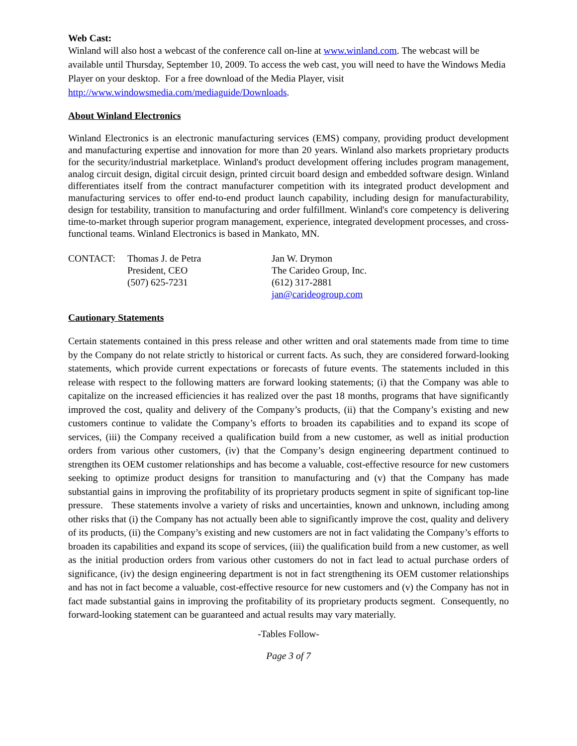Web Cast:
Winland will also host a webcast of the conference call on-line at www.winland.com. The webcast will be available until Thursday, September 10, 2009. To access the web cast, you will need to have the Windows Media Player on your desktop. For a free download of the Media Player, visit http://www.windowsmedia.com/mediaguide/Downloads.
About Winland Electronics
Winland Electronics is an electronic manufacturing services (EMS) company, providing product development and manufacturing expertise and innovation for more than 20 years. Winland also markets proprietary products for the security/industrial marketplace. Winland's product development offering includes program management, analog circuit design, digital circuit design, printed circuit board design and embedded software design. Winland differentiates itself from the contract manufacturer competition with its integrated product development and manufacturing services to offer end-to-end product launch capability, including design for manufacturability, design for testability, transition to manufacturing and order fulfillment. Winland's core competency is delivering time-to-market through superior program management, experience, integrated development processes, and cross-functional teams. Winland Electronics is based in Mankato, MN.
CONTACT: Thomas J. de Petra
President, CEO
(507) 625-7231
Jan W. Drymon
The Carideo Group, Inc.
(612) 317-2881
jan@carideogroup.com
Cautionary Statements
Certain statements contained in this press release and other written and oral statements made from time to time by the Company do not relate strictly to historical or current facts. As such, they are considered forward-looking statements, which provide current expectations or forecasts of future events. The statements included in this release with respect to the following matters are forward looking statements; (i) that the Company was able to capitalize on the increased efficiencies it has realized over the past 18 months, programs that have significantly improved the cost, quality and delivery of the Company’s products, (ii) that the Company’s existing and new customers continue to validate the Company’s efforts to broaden its capabilities and to expand its scope of services, (iii) the Company received a qualification build from a new customer, as well as initial production orders from various other customers, (iv) that the Company’s design engineering department continued to strengthen its OEM customer relationships and has become a valuable, cost-effective resource for new customers seeking to optimize product designs for transition to manufacturing and (v) that the Company has made substantial gains in improving the profitability of its proprietary products segment in spite of significant top-line pressure. These statements involve a variety of risks and uncertainties, known and unknown, including among other risks that (i) the Company has not actually been able to significantly improve the cost, quality and delivery of its products, (ii) the Company’s existing and new customers are not in fact validating the Company’s efforts to broaden its capabilities and expand its scope of services, (iii) the qualification build from a new customer, as well as the initial production orders from various other customers do not in fact lead to actual purchase orders of significance, (iv) the design engineering department is not in fact strengthening its OEM customer relationships and has not in fact become a valuable, cost-effective resource for new customers and (v) the Company has not in fact made substantial gains in improving the profitability of its proprietary products segment. Consequently, no forward-looking statement can be guaranteed and actual results may vary materially.
-Tables Follow-
Page 3 of 7